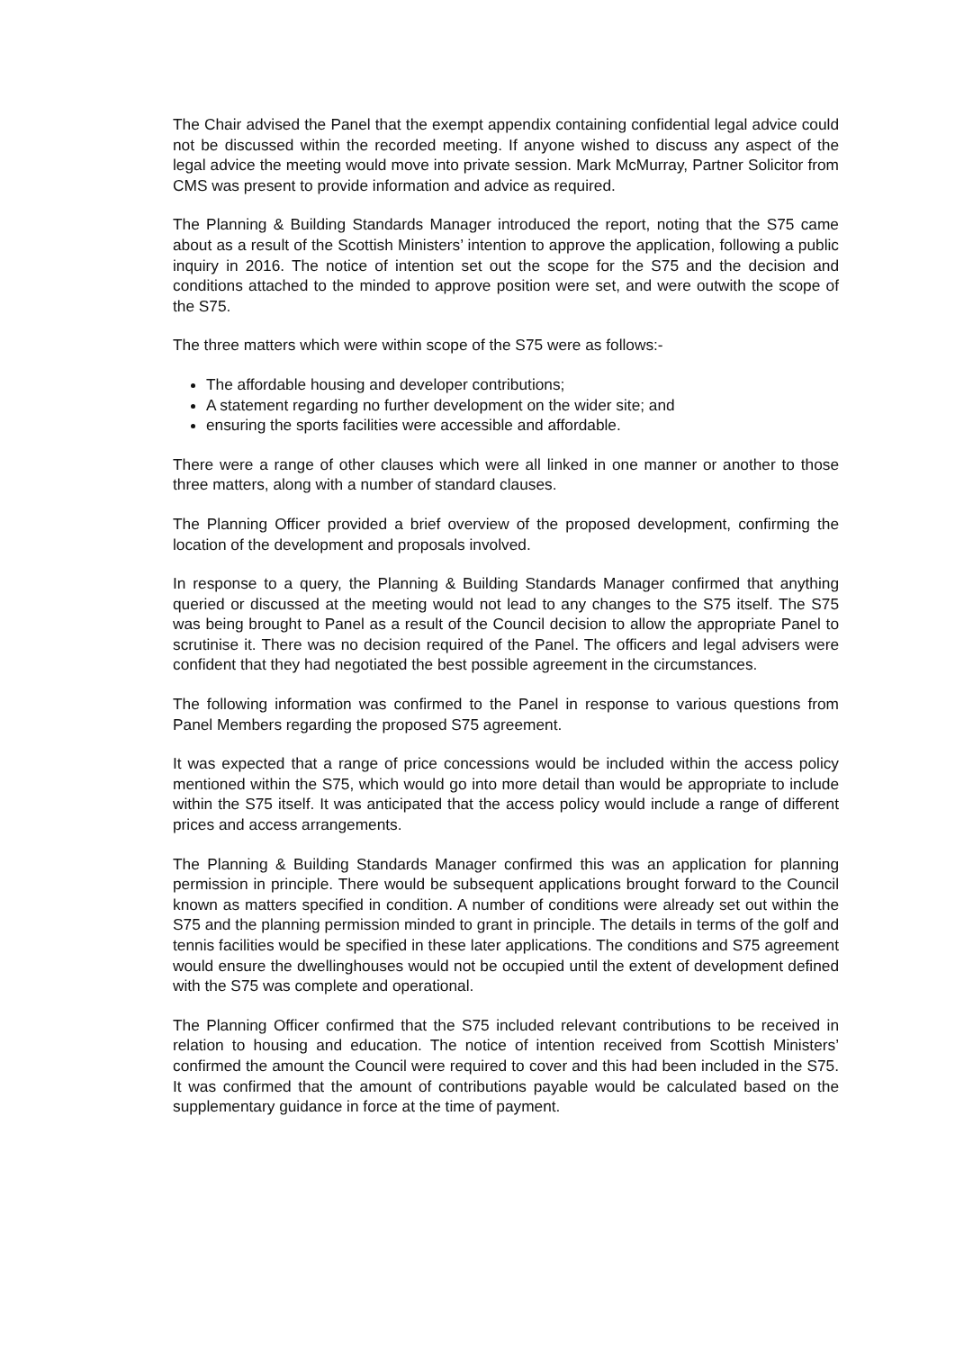The Chair advised the Panel that the exempt appendix containing confidential legal advice could not be discussed within the recorded meeting. If anyone wished to discuss any aspect of the legal advice the meeting would move into private session. Mark McMurray, Partner Solicitor from CMS was present to provide information and advice as required.
The Planning & Building Standards Manager introduced the report, noting that the S75 came about as a result of the Scottish Ministers’ intention to approve the application, following a public inquiry in 2016. The notice of intention set out the scope for the S75 and the decision and conditions attached to the minded to approve position were set, and were outwith the scope of the S75.
The three matters which were within scope of the S75 were as follows:-
The affordable housing and developer contributions;
A statement regarding no further development on the wider site; and
ensuring the sports facilities were accessible and affordable.
There were a range of other clauses which were all linked in one manner or another to those three matters, along with a number of standard clauses.
The Planning Officer provided a brief overview of the proposed development, confirming the location of the development and proposals involved.
In response to a query, the Planning & Building Standards Manager confirmed that anything queried or discussed at the meeting would not lead to any changes to the S75 itself. The S75 was being brought to Panel as a result of the Council decision to allow the appropriate Panel to scrutinise it. There was no decision required of the Panel. The officers and legal advisers were confident that they had negotiated the best possible agreement in the circumstances.
The following information was confirmed to the Panel in response to various questions from Panel Members regarding the proposed S75 agreement.
It was expected that a range of price concessions would be included within the access policy mentioned within the S75, which would go into more detail than would be appropriate to include within the S75 itself. It was anticipated that the access policy would include a range of different prices and access arrangements.
The Planning & Building Standards Manager confirmed this was an application for planning permission in principle. There would be subsequent applications brought forward to the Council known as matters specified in condition. A number of conditions were already set out within the S75 and the planning permission minded to grant in principle. The details in terms of the golf and tennis facilities would be specified in these later applications. The conditions and S75 agreement would ensure the dwellinghouses would not be occupied until the extent of development defined with the S75 was complete and operational.
The Planning Officer confirmed that the S75 included relevant contributions to be received in relation to housing and education. The notice of intention received from Scottish Ministers’ confirmed the amount the Council were required to cover and this had been included in the S75. It was confirmed that the amount of contributions payable would be calculated based on the supplementary guidance in force at the time of payment.